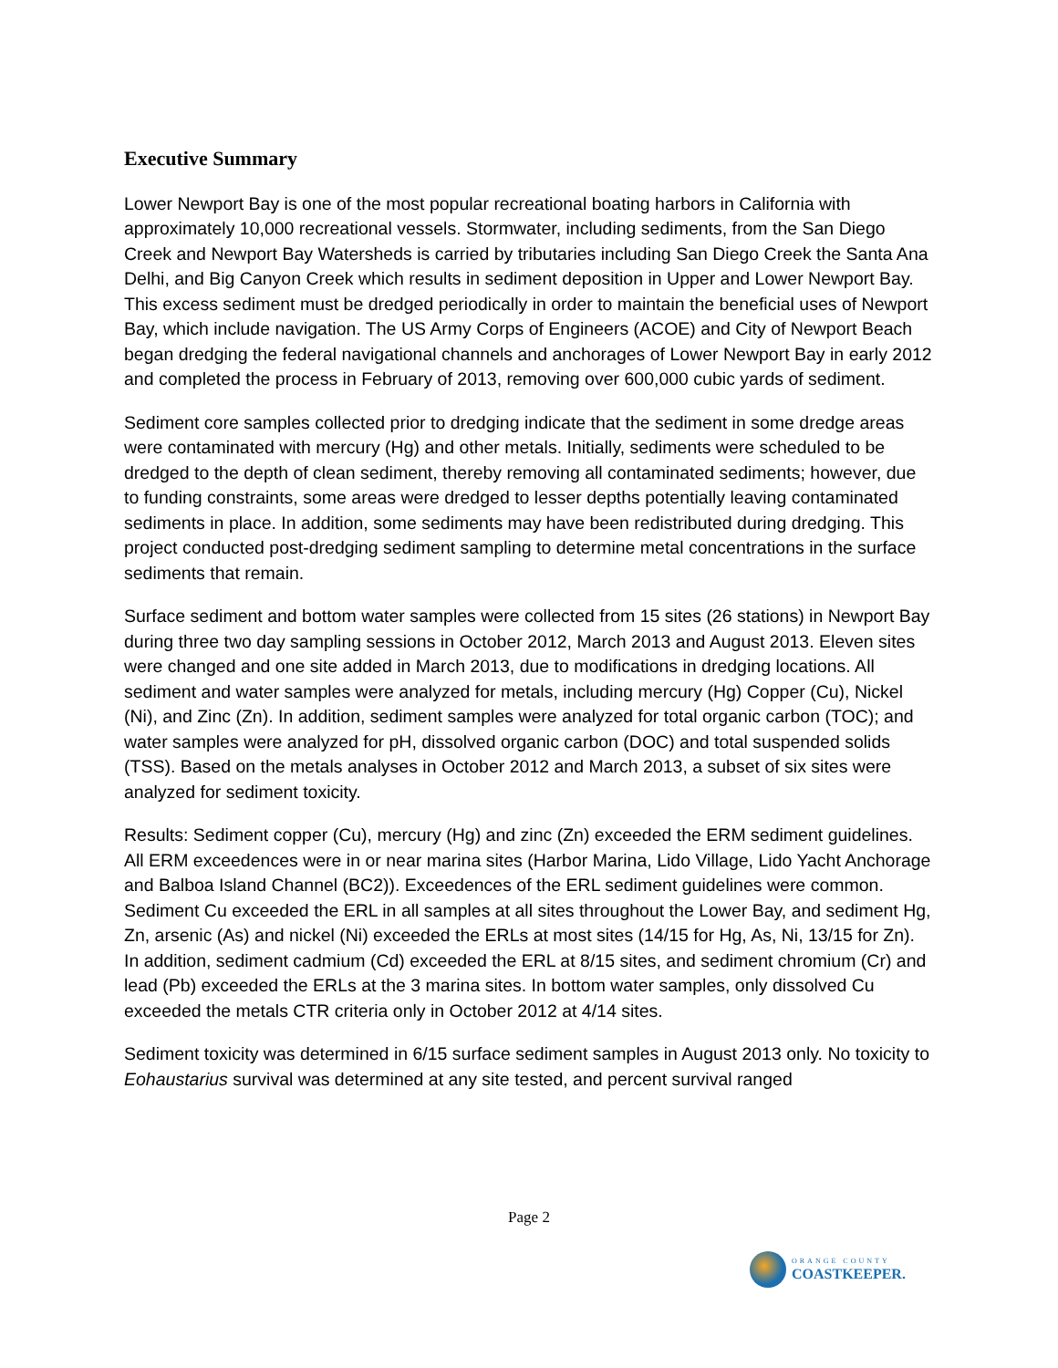Executive Summary
Lower Newport Bay is one of the most popular recreational boating harbors in California with approximately 10,000 recreational vessels. Stormwater, including sediments, from the San Diego Creek and Newport Bay Watersheds is carried by tributaries including San Diego Creek the Santa Ana Delhi, and Big Canyon Creek which results in sediment deposition in Upper and Lower Newport Bay. This excess sediment must be dredged periodically in order to maintain the beneficial uses of Newport Bay, which include navigation. The US Army Corps of Engineers (ACOE) and City of Newport Beach began dredging the federal navigational channels and anchorages of Lower Newport Bay in early 2012 and completed the process in February of 2013, removing over 600,000 cubic yards of sediment.
Sediment core samples collected prior to dredging indicate that the sediment in some dredge areas were contaminated with mercury (Hg) and other metals. Initially, sediments were scheduled to be dredged to the depth of clean sediment, thereby removing all contaminated sediments; however, due to funding constraints, some areas were dredged to lesser depths potentially leaving contaminated sediments in place. In addition, some sediments may have been redistributed during dredging. This project conducted post-dredging sediment sampling to determine metal concentrations in the surface sediments that remain.
Surface sediment and bottom water samples were collected from 15 sites (26 stations) in Newport Bay during three two day sampling sessions in October 2012, March 2013 and August 2013. Eleven sites were changed and one site added in March 2013, due to modifications in dredging locations. All sediment and water samples were analyzed for metals, including mercury (Hg) Copper (Cu), Nickel (Ni), and Zinc (Zn). In addition, sediment samples were analyzed for total organic carbon (TOC); and water samples were analyzed for pH, dissolved organic carbon (DOC) and total suspended solids (TSS). Based on the metals analyses in October 2012 and March 2013, a subset of six sites were analyzed for sediment toxicity.
Results: Sediment copper (Cu), mercury (Hg) and zinc (Zn) exceeded the ERM sediment guidelines. All ERM exceedences were in or near marina sites (Harbor Marina, Lido Village, Lido Yacht Anchorage and Balboa Island Channel (BC2)). Exceedences of the ERL sediment guidelines were common. Sediment Cu exceeded the ERL in all samples at all sites throughout the Lower Bay, and sediment Hg, Zn, arsenic (As) and nickel (Ni) exceeded the ERLs at most sites (14/15 for Hg, As, Ni, 13/15 for Zn). In addition, sediment cadmium (Cd) exceeded the ERL at 8/15 sites, and sediment chromium (Cr) and lead (Pb) exceeded the ERLs at the 3 marina sites. In bottom water samples, only dissolved Cu exceeded the metals CTR criteria only in October 2012 at 4/14 sites.
Sediment toxicity was determined in 6/15 surface sediment samples in August 2013 only. No toxicity to Eohaustarius survival was determined at any site tested, and percent survival ranged
Page 2
ORANGE COUNTY
COASTKEEPER.